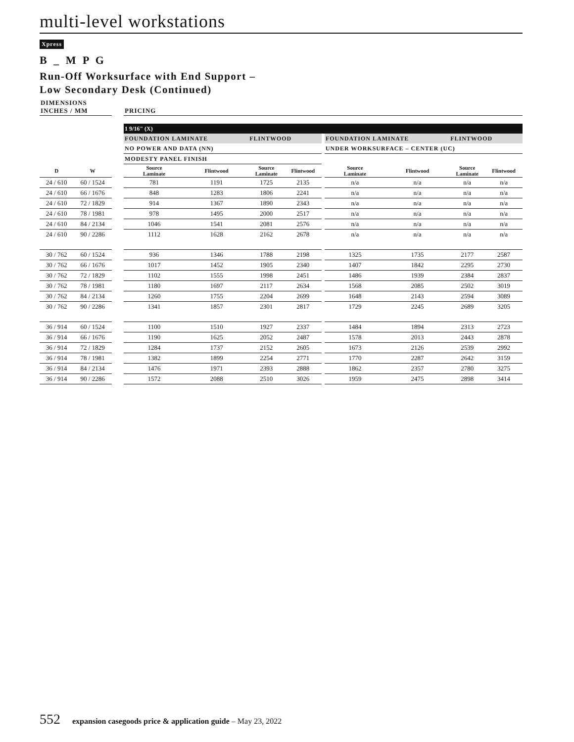multi-level workstations
Xpress
B _ M P G
Run-Off Worksurface with End Support –
Low Secondary Desk (Continued)
| DIMENSIONS INCHES / MM | | | PRICING | | | | | | | | |
| | | | 1 9/16" (X) | | | | | | | | |
| | | | FOUNDATION LAMINATE | | FLINTWOOD | | | FOUNDATION LAMINATE | | FLINTWOOD | |
| | | | NO POWER AND DATA (NN) | | | | | UNDER WORKSURFACE – CENTER (UC) | | | |
| | | | MODESTY PANEL FINISH | | | | | | | | |
| D | W | | Source Laminate | Flintwood | Source Laminate | Flintwood | | Source Laminate | Flintwood | Source Laminate | Flintwood |
| 24 / 610 | 60 / 1524 | | 781 | 1191 | 1725 | 2135 | | n/a | n/a | n/a | n/a |
| 24 / 610 | 66 / 1676 | | 848 | 1283 | 1806 | 2241 | | n/a | n/a | n/a | n/a |
| 24 / 610 | 72 / 1829 | | 914 | 1367 | 1890 | 2343 | | n/a | n/a | n/a | n/a |
| 24 / 610 | 78 / 1981 | | 978 | 1495 | 2000 | 2517 | | n/a | n/a | n/a | n/a |
| 24 / 610 | 84 / 2134 | | 1046 | 1541 | 2081 | 2576 | | n/a | n/a | n/a | n/a |
| 24 / 610 | 90 / 2286 | | 1112 | 1628 | 2162 | 2678 | | n/a | n/a | n/a | n/a |
| 30 / 762 | 60 / 1524 | | 936 | 1346 | 1788 | 2198 | | 1325 | 1735 | 2177 | 2587 |
| 30 / 762 | 66 / 1676 | | 1017 | 1452 | 1905 | 2340 | | 1407 | 1842 | 2295 | 2730 |
| 30 / 762 | 72 / 1829 | | 1102 | 1555 | 1998 | 2451 | | 1486 | 1939 | 2384 | 2837 |
| 30 / 762 | 78 / 1981 | | 1180 | 1697 | 2117 | 2634 | | 1568 | 2085 | 2502 | 3019 |
| 30 / 762 | 84 / 2134 | | 1260 | 1755 | 2204 | 2699 | | 1648 | 2143 | 2594 | 3089 |
| 30 / 762 | 90 / 2286 | | 1341 | 1857 | 2301 | 2817 | | 1729 | 2245 | 2689 | 3205 |
| 36 / 914 | 60 / 1524 | | 1100 | 1510 | 1927 | 2337 | | 1484 | 1894 | 2313 | 2723 |
| 36 / 914 | 66 / 1676 | | 1190 | 1625 | 2052 | 2487 | | 1578 | 2013 | 2443 | 2878 |
| 36 / 914 | 72 / 1829 | | 1284 | 1737 | 2152 | 2605 | | 1673 | 2126 | 2539 | 2992 |
| 36 / 914 | 78 / 1981 | | 1382 | 1899 | 2254 | 2771 | | 1770 | 2287 | 2642 | 3159 |
| 36 / 914 | 84 / 2134 | | 1476 | 1971 | 2393 | 2888 | | 1862 | 2357 | 2780 | 3275 |
| 36 / 914 | 90 / 2286 | | 1572 | 2088 | 2510 | 3026 | | 1959 | 2475 | 2898 | 3414 |
552 expansion casegoods price & application guide – May 23, 2022